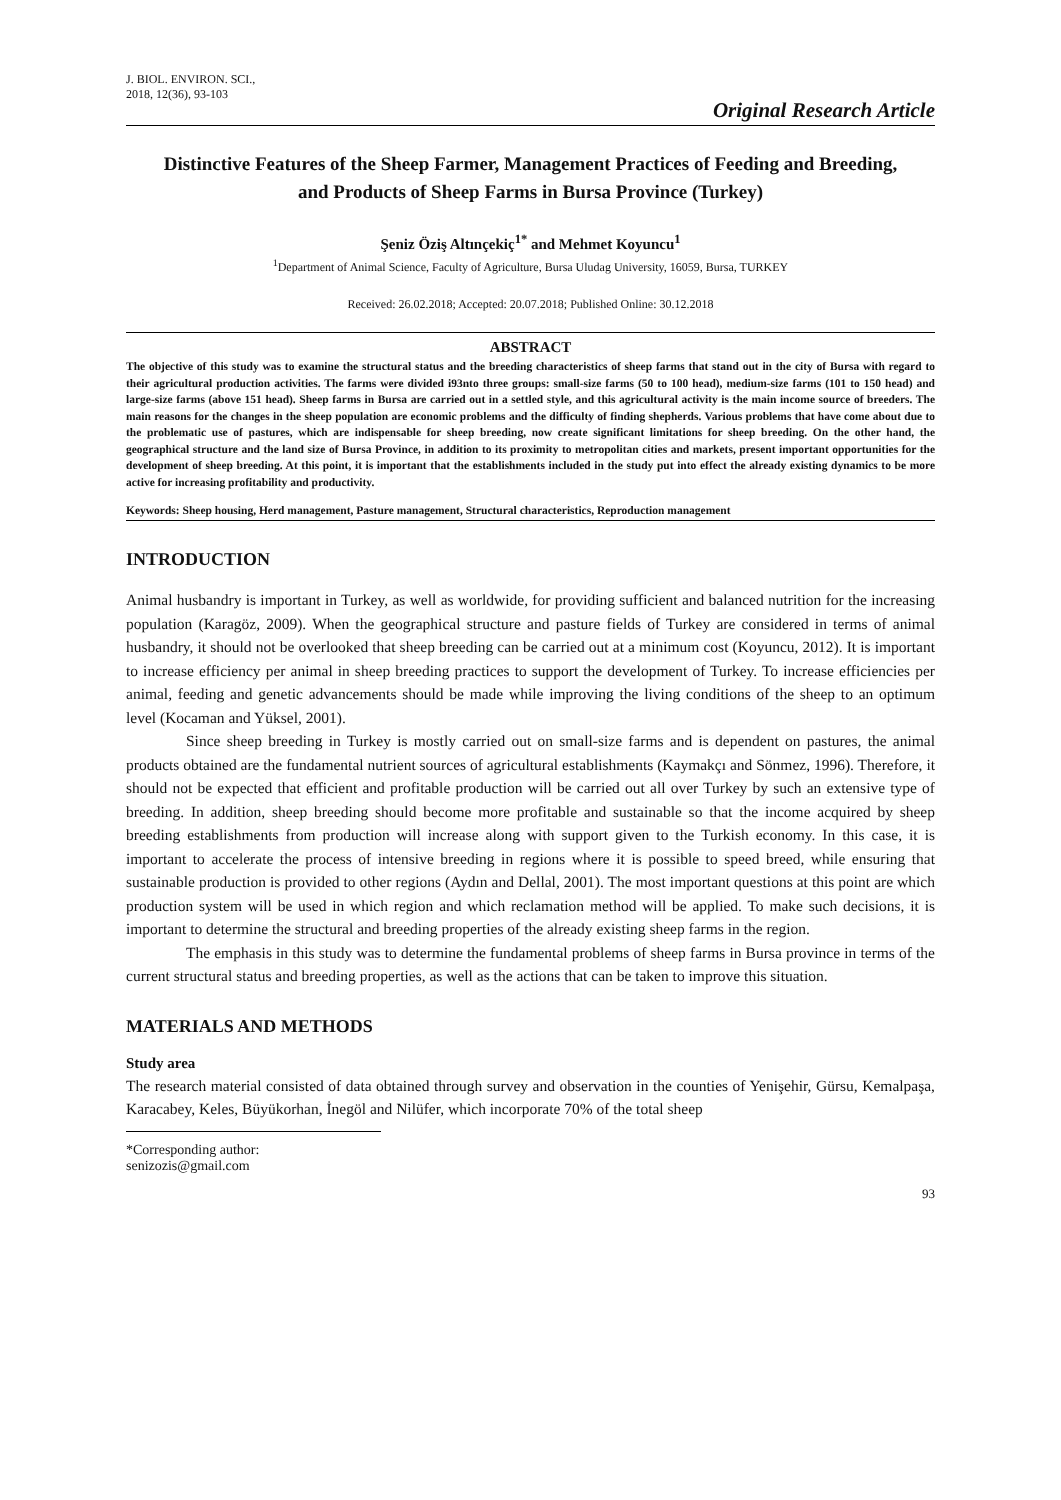J. BIOL. ENVIRON. SCI.,
2018, 12(36), 93-103
Original Research Article
Distinctive Features of the Sheep Farmer, Management Practices of Feeding and Breeding, and Products of Sheep Farms in Bursa Province (Turkey)
Şeniz Öziş Altınçekiç<sup>1*</sup> and Mehmet Koyuncu<sup>1</sup>
<sup>1</sup> Department of Animal Science, Faculty of Agriculture, Bursa Uludag University, 16059, Bursa, TURKEY
Received: 26.02.2018; Accepted: 20.07.2018; Published Online: 30.12.2018
ABSTRACT
The objective of this study was to examine the structural status and the breeding characteristics of sheep farms that stand out in the city of Bursa with regard to their agricultural production activities. The farms were divided i93nto three groups: small-size farms (50 to 100 head), medium-size farms (101 to 150 head) and large-size farms (above 151 head). Sheep farms in Bursa are carried out in a settled style, and this agricultural activity is the main income source of breeders. The main reasons for the changes in the sheep population are economic problems and the difficulty of finding shepherds. Various problems that have come about due to the problematic use of pastures, which are indispensable for sheep breeding, now create significant limitations for sheep breeding. On the other hand, the geographical structure and the land size of Bursa Province, in addition to its proximity to metropolitan cities and markets, present important opportunities for the development of sheep breeding. At this point, it is important that the establishments included in the study put into effect the already existing dynamics to be more active for increasing profitability and productivity.
Keywords: Sheep housing, Herd management, Pasture management, Structural characteristics, Reproduction management
INTRODUCTION
Animal husbandry is important in Turkey, as well as worldwide, for providing sufficient and balanced nutrition for the increasing population (Karagöz, 2009). When the geographical structure and pasture fields of Turkey are considered in terms of animal husbandry, it should not be overlooked that sheep breeding can be carried out at a minimum cost (Koyuncu, 2012). It is important to increase efficiency per animal in sheep breeding practices to support the development of Turkey. To increase efficiencies per animal, feeding and genetic advancements should be made while improving the living conditions of the sheep to an optimum level (Kocaman and Yüksel, 2001).
Since sheep breeding in Turkey is mostly carried out on small-size farms and is dependent on pastures, the animal products obtained are the fundamental nutrient sources of agricultural establishments (Kaymakçı and Sönmez, 1996). Therefore, it should not be expected that efficient and profitable production will be carried out all over Turkey by such an extensive type of breeding. In addition, sheep breeding should become more profitable and sustainable so that the income acquired by sheep breeding establishments from production will increase along with support given to the Turkish economy. In this case, it is important to accelerate the process of intensive breeding in regions where it is possible to speed breed, while ensuring that sustainable production is provided to other regions (Aydın and Dellal, 2001). The most important questions at this point are which production system will be used in which region and which reclamation method will be applied. To make such decisions, it is important to determine the structural and breeding properties of the already existing sheep farms in the region.
The emphasis in this study was to determine the fundamental problems of sheep farms in Bursa province in terms of the current structural status and breeding properties, as well as the actions that can be taken to improve this situation.
MATERIALS AND METHODS
Study area
The research material consisted of data obtained through survey and observation in the counties of Yenişehir, Gürsu, Kemalpaşa, Karacabey, Keles, Büyükorhan, İnegöl and Nilüfer, which incorporate 70% of the total sheep
*Corresponding author: senizozis@gmail.com
93